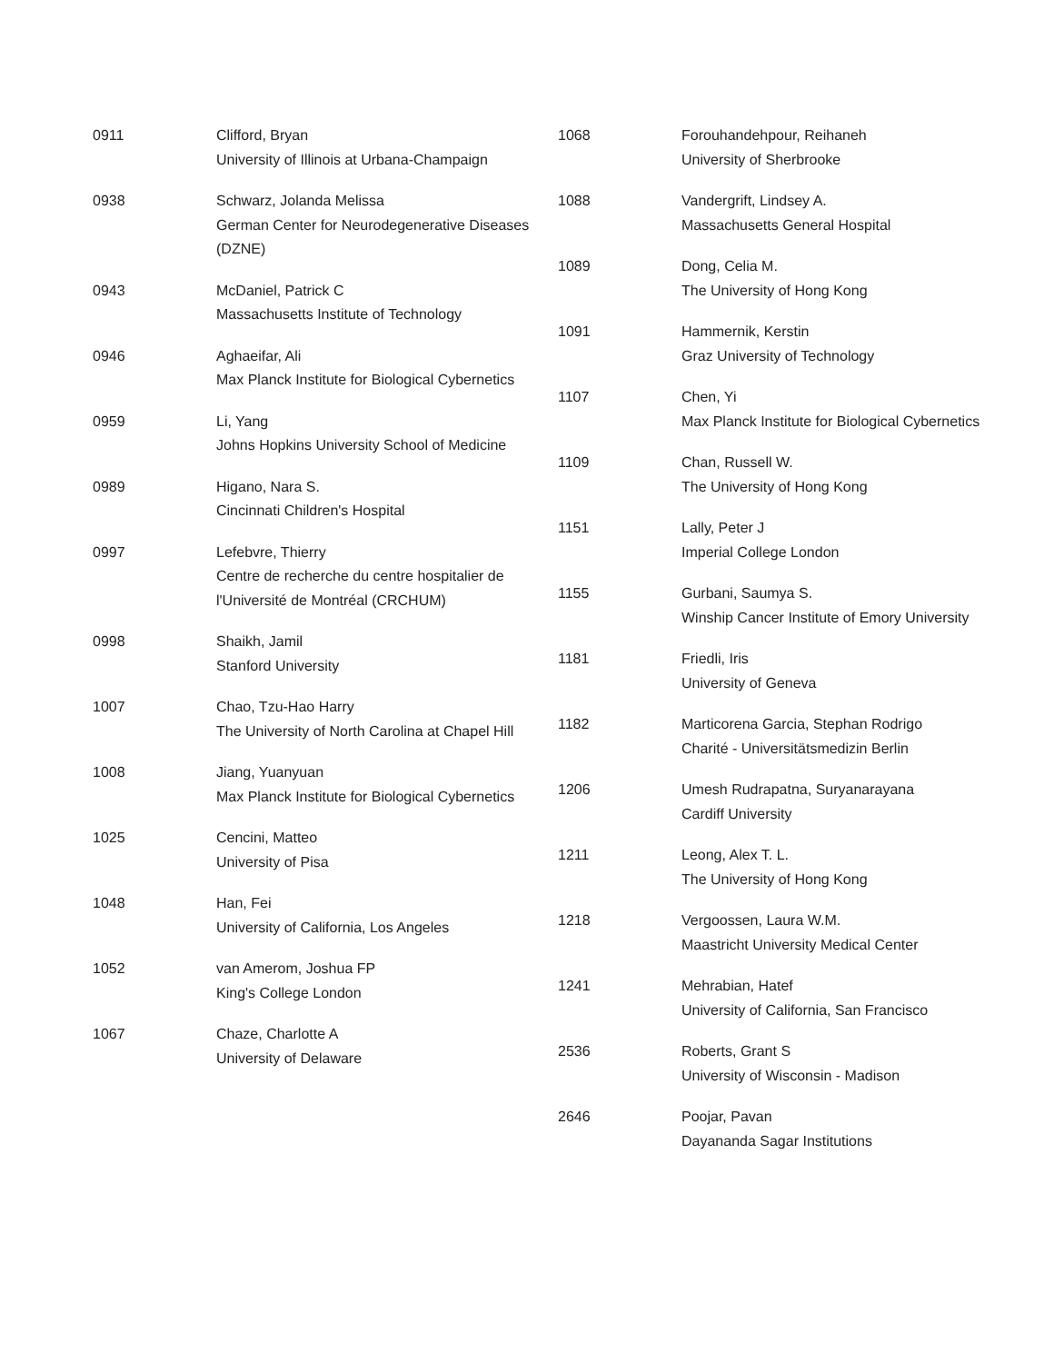| 0911 | Clifford, Bryan University of Illinois at Urbana-Champaign |
| 0938 | Schwarz, Jolanda Melissa German Center for Neurodegenerative Diseases (DZNE) |
| 0943 | McDaniel, Patrick C Massachusetts Institute of Technology |
| 0946 | Aghaeifar, Ali Max Planck Institute for Biological Cybernetics |
| 0959 | Li, Yang Johns Hopkins University School of Medicine |
| 0989 | Higano, Nara S. Cincinnati Children's Hospital |
| 0997 | Lefebvre, Thierry Centre de recherche du centre hospitalier de l'Université de Montréal (CRCHUM) |
| 0998 | Shaikh, Jamil Stanford University |
| 1007 | Chao, Tzu-Hao Harry The University of North Carolina at Chapel Hill |
| 1008 | Jiang, Yuanyuan Max Planck Institute for Biological Cybernetics |
| 1025 | Cencini, Matteo University of Pisa |
| 1048 | Han, Fei University of California, Los Angeles |
| 1052 | van Amerom, Joshua FP King's College London |
| 1067 | Chaze, Charlotte A University of Delaware |
| 1068 | Forouhandehpour, Reihaneh University of Sherbrooke |
| 1088 | Vandergrift, Lindsey A. Massachusetts General Hospital |
| 1089 | Dong, Celia M. The University of Hong Kong |
| 1091 | Hammernik, Kerstin Graz University of Technology |
| 1107 | Chen, Yi Max Planck Institute for Biological Cybernetics |
| 1109 | Chan, Russell W. The University of Hong Kong |
| 1151 | Lally, Peter J Imperial College London |
| 1155 | Gurbani, Saumya S. Winship Cancer Institute of Emory University |
| 1181 | Friedli, Iris University of Geneva |
| 1182 | Marticorena Garcia, Stephan Rodrigo Charité - Universitätsmedizin Berlin |
| 1206 | Umesh Rudrapatna, Suryanarayana Cardiff University |
| 1211 | Leong, Alex T. L. The University of Hong Kong |
| 1218 | Vergoossen, Laura W.M. Maastricht University Medical Center |
| 1241 | Mehrabian, Hatef University of California, San Francisco |
| 2536 | Roberts, Grant S University of Wisconsin - Madison |
| 2646 | Poojar, Pavan Dayananda Sagar Institutions |